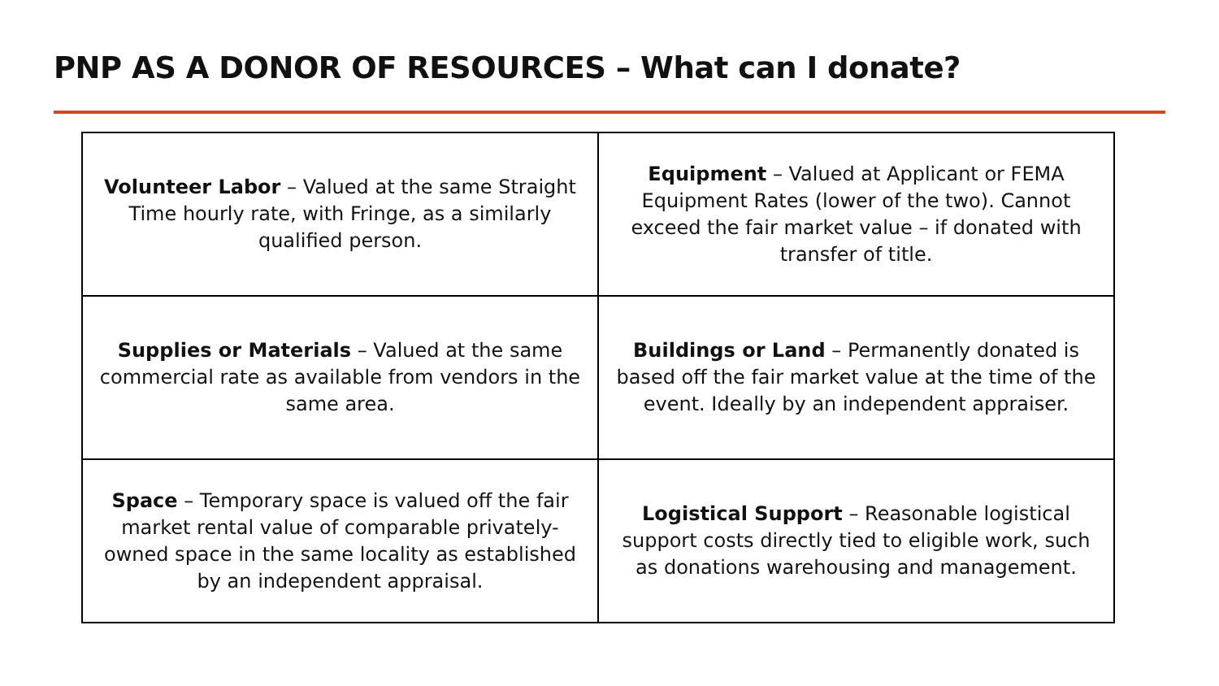PNP AS A DONOR OF RESOURCES – What can I donate?
| Volunteer Labor – Valued at the same Straight Time hourly rate, with Fringe, as a similarly qualified person. | Equipment – Valued at Applicant or FEMA Equipment Rates (lower of the two). Cannot exceed the fair market value – if donated with transfer of title. |
| Supplies or Materials – Valued at the same commercial rate as available from vendors in the same area. | Buildings or Land – Permanently donated is based off the fair market value at the time of the event. Ideally by an independent appraiser. |
| Space – Temporary space is valued off the fair market rental value of comparable privately-owned space in the same locality as established by an independent appraisal. | Logistical Support – Reasonable logistical support costs directly tied to eligible work, such as donations warehousing and management. |